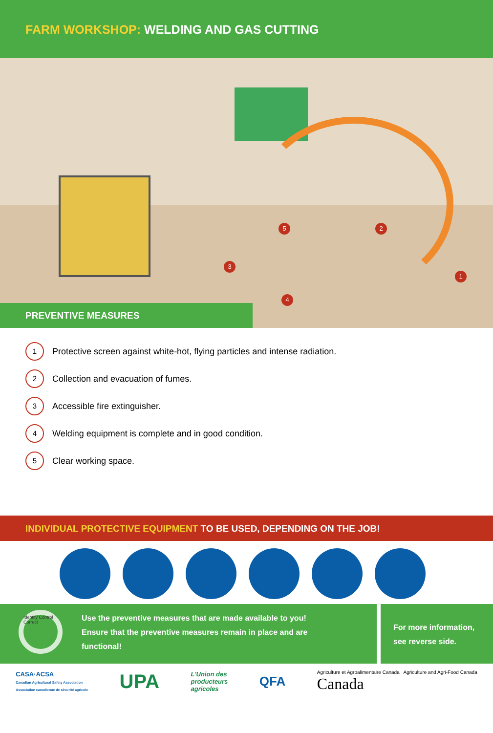FARM WORKSHOP: WELDING AND GAS CUTTING
5 2
3
4
1
PREVENTIVE MEASURES
1 Protective screen against white-hot, flying particles and intense radiation.
2 Collection and evacuation of fumes.
3 Accessible fire extinguisher.
4 Welding equipment is complete and in good condition.
5 Clear working space.
INDIVIDUAL PROTECTIVE EQUIPMENT TO BE USED, DEPENDING ON THE JOB!
Use the preventive measures that are made available to you!
Ensure that the preventive measures remain in place and are
functional!
Identify Control Correct
For more information,
see reverse side.
CASA·ACSA
Canadian Agricultural Safety Association
Association canadienne de sécurité agricole
UPA
L'Union des
producteurs
agricoles
QFA
Agriculture et Agroalimentaire Canada Agriculture and Agri-Food Canada
Canada